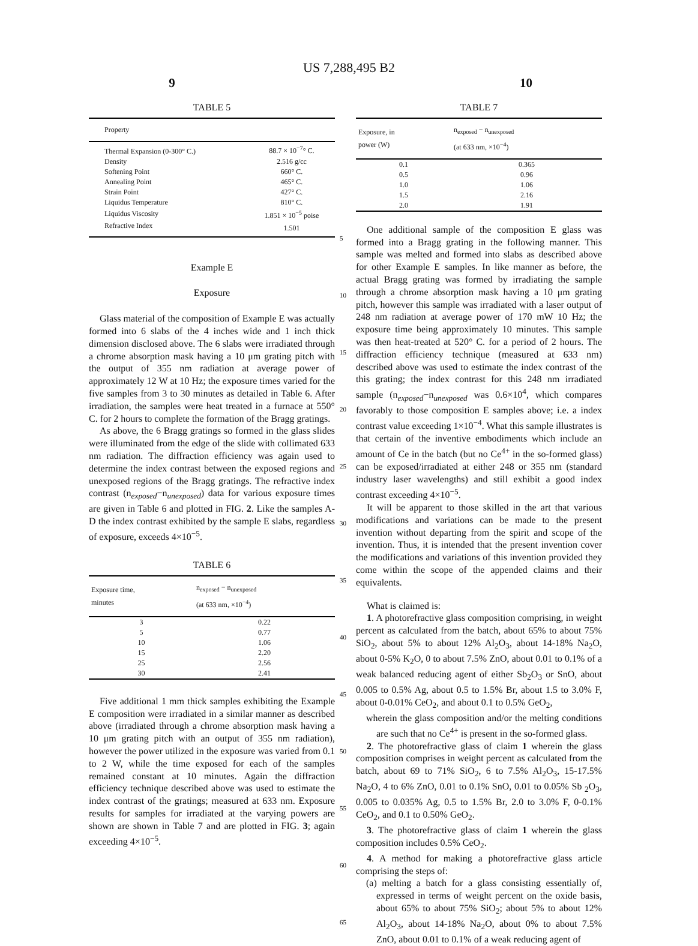US 7,288,495 B2
9 10
TABLE 5
| Property | |
| --- | --- |
| Thermal Expansion (0-300° C.) | 88.7 × 10<sup>−7</sup>° C. |
| Density | 2.516 g/cc |
| Softening Point | 660° C. |
| Annealing Point | 465° C. |
| Strain Point | 427° C. |
| Liquidus Temperature | 810° C. |
| Liquidus Viscosity | 1.851 × 10<sup>−5</sup> poise |
| Refractive Index | 1.501 |
Example E
Exposure
Glass material of the composition of Example E was actually formed into 6 slabs of the 4 inches wide and 1 inch thick dimension disclosed above. The 6 slabs were irradiated through a chrome absorption mask having a 10 μm grating pitch with the output of 355 nm radiation at average power of approximately 12 W at 10 Hz; the exposure times varied for the five samples from 3 to 30 minutes as detailed in Table 6. After irradiation, the samples were heat treated in a furnace at 550° C. for 2 hours to complete the formation of the Bragg gratings.
As above, the 6 Bragg gratings so formed in the glass slides were illuminated from the edge of the slide with collimated 633 nm radiation. The diffraction efficiency was again used to determine the index contrast between the exposed regions and unexposed regions of the Bragg gratings. The refractive index contrast (n<sub>exposed</sub>−n<sub>unexposed</sub>) data for various exposure times are given in Table 6 and plotted in FIG. 2. Like the samples A-D the index contrast exhibited by the sample E slabs, regardless of exposure, exceeds 4×10<sup>−5</sup>.
TABLE 6
| Exposure time, minutes | n<sub>exposed</sub> − n<sub>unexposed</sub> (at 633 nm, ×10<sup>−4</sup>) |
| --- | --- |
| 3 | 0.22 |
| 5 | 0.77 |
| 10 | 1.06 |
| 15 | 2.20 |
| 25 | 2.56 |
| 30 | 2.41 |
Five additional 1 mm thick samples exhibiting the Example E composition were irradiated in a similar manner as described above (irradiated through a chrome absorption mask having a 10 μm grating pitch with an output of 355 nm radiation), however the power utilized in the exposure was varied from 0.1 to 2 W, while the time exposed for each of the samples remained constant at 10 minutes. Again the diffraction efficiency technique described above was used to estimate the index contrast of the gratings; measured at 633 nm. Exposure results for samples for irradiated at the varying powers are shown are shown in Table 7 and are plotted in FIG. 3; again exceeding 4×10<sup>−5</sup>.
5
10
15
20
25
30
35
40
45
50
55
60
65
TABLE 7
| Exposure, in power (W) | n<sub>exposed</sub> − n<sub>unexposed</sub> (at 633 nm, ×10<sup>−4</sup>) |
| --- | --- |
| 0.1 | 0.365 |
| 0.5 | 0.96 |
| 1.0 | 1.06 |
| 1.5 | 2.16 |
| 2.0 | 1.91 |
One additional sample of the composition E glass was formed into a Bragg grating in the following manner. This sample was melted and formed into slabs as described above for other Example E samples. In like manner as before, the actual Bragg grating was formed by irradiating the sample through a chrome absorption mask having a 10 μm grating pitch, however this sample was irradiated with a laser output of 248 nm radiation at average power of 170 mW 10 Hz; the exposure time being approximately 10 minutes. This sample was then heat-treated at 520° C. for a period of 2 hours. The diffraction efficiency technique (measured at 633 nm) described above was used to estimate the index contrast of the this grating; the index contrast for this 248 nm irradiated sample (n<sub>exposed</sub>−n<sub>unexposed</sub> was 0.6×10<sup>4</sup>, which compares favorably to those composition E samples above; i.e. a index contrast value exceeding 1×10<sup>−4</sup>. What this sample illustrates is that certain of the inventive embodiments which include an amount of Ce in the batch (but no Ce<sup>4+</sup> in the so-formed glass) can be exposed/irradiated at either 248 or 355 nm (standard industry laser wavelengths) and still exhibit a good index contrast exceeding 4×10<sup>−5</sup>.
It will be apparent to those skilled in the art that various modifications and variations can be made to the present invention without departing from the spirit and scope of the invention. Thus, it is intended that the present invention cover the modifications and variations of this invention provided they come within the scope of the appended claims and their equivalents.
What is claimed is:
1. A photorefractive glass composition comprising, in weight percent as calculated from the batch, about 65% to about 75% SiO<sub>2</sub>, about 5% to about 12% Al<sub>2</sub>O<sub>3</sub>, about 14-18% Na<sub>2</sub>O, about 0-5% K<sub>2</sub>O, 0 to about 7.5% ZnO, about 0.01 to 0.1% of a weak balanced reducing agent of either Sb<sub>2</sub>O<sub>3</sub> or SnO, about 0.005 to 0.5% Ag, about 0.5 to 1.5% Br, about 1.5 to 3.0% F, about 0-0.01% CeO<sub>2</sub>, and about 0.1 to 0.5% GeO<sub>2</sub>,
wherein the glass composition and/or the melting conditions are such that no Ce<sup>4+</sup> is present in the so-formed glass.
2. The photorefractive glass of claim 1 wherein the glass composition comprises in weight percent as calculated from the batch, about 69 to 71% SiO<sub>2</sub>, 6 to 7.5% Al<sub>2</sub>O<sub>3</sub>, 15-17.5% Na<sub>2</sub>O, 4 to 6% ZnO, 0.01 to 0.1% SnO, 0.01 to 0.05% Sb <sub>2</sub>O<sub>3</sub>, 0.005 to 0.035% Ag, 0.5 to 1.5% Br, 2.0 to 3.0% F, 0-0.1% CeO<sub>2</sub>, and 0.1 to 0.50% GeO<sub>2</sub>.
3. The photorefractive glass of claim 1 wherein the glass composition includes 0.5% CeO<sub>2</sub>.
4. A method for making a photorefractive glass article comprising the steps of:
(a) melting a batch for a glass consisting essentially of, expressed in terms of weight percent on the oxide basis, about 65% to about 75% SiO<sub>2</sub>; about 5% to about 12% Al<sub>2</sub>O<sub>3</sub>, about 14-18% Na<sub>2</sub>O, about 0% to about 7.5% ZnO, about 0.01 to 0.1% of a weak reducing agent of